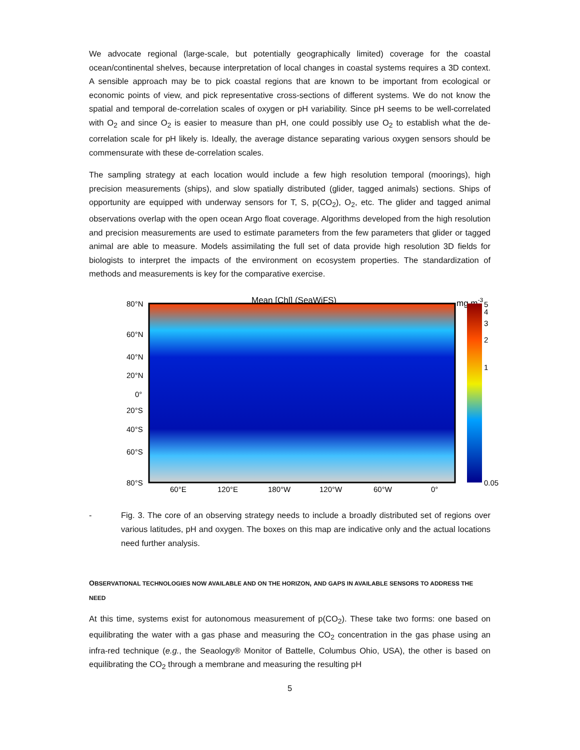We advocate regional (large-scale, but potentially geographically limited) coverage for the coastal ocean/continental shelves, because interpretation of local changes in coastal systems requires a 3D context. A sensible approach may be to pick coastal regions that are known to be important from ecological or economic points of view, and pick representative cross-sections of different systems. We do not know the spatial and temporal de-correlation scales of oxygen or pH variability. Since pH seems to be well-correlated with O<sub>2</sub> and since O<sub>2</sub> is easier to measure than pH, one could possibly use O<sub>2</sub> to establish what the de-correlation scale for pH likely is. Ideally, the average distance separating various oxygen sensors should be commensurate with these de-correlation scales.
The sampling strategy at each location would include a few high resolution temporal (moorings), high precision measurements (ships), and slow spatially distributed (glider, tagged animals) sections. Ships of opportunity are equipped with underway sensors for T, S, p(CO<sub>2</sub>), O<sub>2</sub>, etc. The glider and tagged animal observations overlap with the open ocean Argo float coverage. Algorithms developed from the high resolution and precision measurements are used to estimate parameters from the few parameters that glider or tagged animal are able to measure. Models assimilating the full set of data provide high resolution 3D fields for biologists to interpret the impacts of the environment on ecosystem properties. The standardization of methods and measurements is key for the comparative exercise.
Mean [Chl] (SeaWiFS)
mg.m-3
80°N
60°N
40°N
20°N
0°
20°S
40°S
60°S
80°S
60°E
120°E
180°W
120°W
60°W
0°
5
4
3
2
1
0.05
- Fig. 3. The core of an observing strategy needs to include a broadly distributed set of regions over various latitudes, pH and oxygen. The boxes on this map are indicative only and the actual locations need further analysis.
OBSERVATIONAL TECHNOLOGIES NOW AVAILABLE AND ON THE HORIZON, AND GAPS IN AVAILABLE SENSORS TO ADDRESS THE NEED
At this time, systems exist for autonomous measurement of p(CO<sub>2</sub>). These take two forms: one based on equilibrating the water with a gas phase and measuring the CO<sub>2</sub> concentration in the gas phase using an infra-red technique (e.g., the Seaology® Monitor of Battelle, Columbus Ohio, USA), the other is based on equilibrating the CO<sub>2</sub> through a membrane and measuring the resulting pH
5